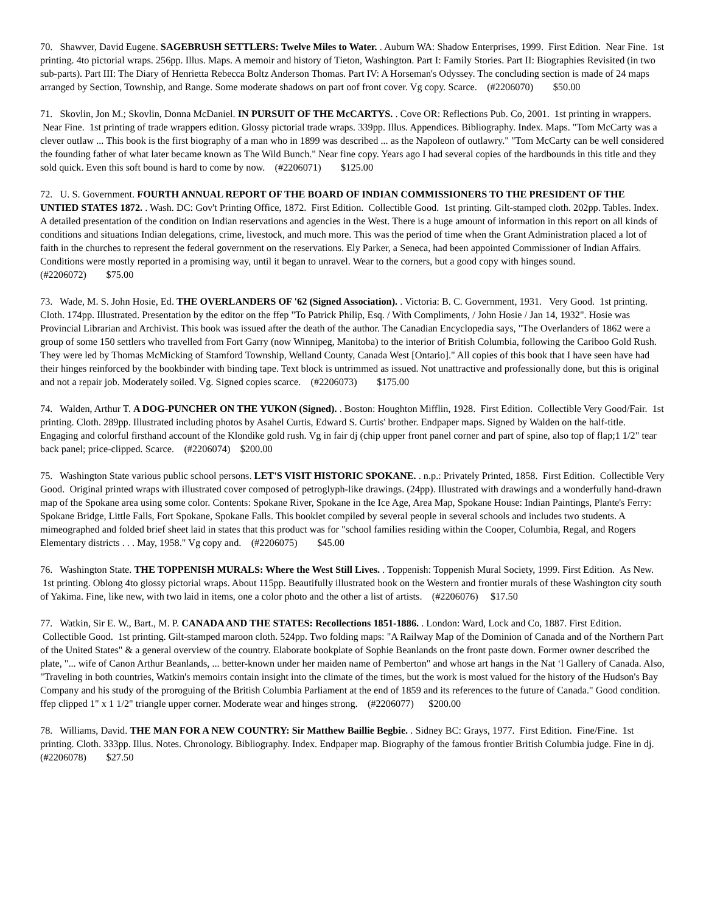70. Shawver, David Eugene. SAGEBRUSH SETTLERS: Twelve Miles to Water. . Auburn WA: Shadow Enterprises, 1999. First Edition. Near Fine. 1st printing. 4to pictorial wraps. 256pp. Illus. Maps. A memoir and history of Tieton, Washington. Part I: Family Stories. Part II: Biographies Revisited (in two sub-parts). Part III: The Diary of Henrietta Rebecca Boltz Anderson Thomas. Part IV: A Horseman's Odyssey. The concluding section is made of 24 maps arranged by Section, Township, and Range. Some moderate shadows on part oof front cover. Vg copy. Scarce. (#2206070) $50.00
71. Skovlin, Jon M.; Skovlin, Donna McDaniel. IN PURSUIT OF THE McCARTYS. . Cove OR: Reflections Pub. Co, 2001. 1st printing in wrappers. Near Fine. 1st printing of trade wrappers edition. Glossy pictorial trade wraps. 339pp. Illus. Appendices. Bibliography. Index. Maps. "Tom McCarty was a clever outlaw ... This book is the first biography of a man who in 1899 was described ... as the Napoleon of outlawry." "Tom McCarty can be well considered the founding father of what later became known as The Wild Bunch." Near fine copy. Years ago I had several copies of the hardbounds in this title and they sold quick. Even this soft bound is hard to come by now. (#2206071) $125.00
72. U. S. Government. FOURTH ANNUAL REPORT OF THE BOARD OF INDIAN COMMISSIONERS TO THE PRESIDENT OF THE UNTIED STATES 1872. . Wash. DC: Gov't Printing Office, 1872. First Edition. Collectible Good. 1st printing. Gilt-stamped cloth. 202pp. Tables. Index. A detailed presentation of the condition on Indian reservations and agencies in the West. There is a huge amount of information in this report on all kinds of conditions and situations Indian delegations, crime, livestock, and much more. This was the period of time when the Grant Administration placed a lot of faith in the churches to represent the federal government on the reservations. Ely Parker, a Seneca, had been appointed Commissioner of Indian Affairs. Conditions were mostly reported in a promising way, until it began to unravel. Wear to the corners, but a good copy with hinges sound.
(#2206072) $75.00
73. Wade, M. S. John Hosie, Ed. THE OVERLANDERS OF '62 (Signed Association). . Victoria: B. C. Government, 1931. Very Good. 1st printing. Cloth. 174pp. Illustrated. Presentation by the editor on the ffep "To Patrick Philip, Esq. / With Compliments, / John Hosie / Jan 14, 1932". Hosie was Provincial Librarian and Archivist. This book was issued after the death of the author. The Canadian Encyclopedia says, "The Overlanders of 1862 were a group of some 150 settlers who travelled from Fort Garry (now Winnipeg, Manitoba) to the interior of British Columbia, following the Cariboo Gold Rush. They were led by Thomas McMicking of Stamford Township, Welland County, Canada West [Ontario]." All copies of this book that I have seen have had their hinges reinforced by the bookbinder with binding tape. Text block is untrimmed as issued. Not unattractive and professionally done, but this is original and not a repair job. Moderately soiled. Vg. Signed copies scarce. (#2206073) $175.00
74. Walden, Arthur T. A DOG-PUNCHER ON THE YUKON (Signed). . Boston: Houghton Mifflin, 1928. First Edition. Collectible Very Good/Fair. 1st printing. Cloth. 289pp. Illustrated including photos by Asahel Curtis, Edward S. Curtis' brother. Endpaper maps. Signed by Walden on the half-title. Engaging and colorful firsthand account of the Klondike gold rush. Vg in fair dj (chip upper front panel corner and part of spine, also top of flap;1 1/2" tear back panel; price-clipped. Scarce. (#2206074) $200.00
75. Washington State various public school persons. LET'S VISIT HISTORIC SPOKANE. . n.p.: Privately Printed, 1858. First Edition. Collectible Very Good. Original printed wraps with illustrated cover composed of petroglyph-like drawings. (24pp). Illustrated with drawings and a wonderfully hand-drawn map of the Spokane area using some color. Contents: Spokane River, Spokane in the Ice Age, Area Map, Spokane House: Indian Paintings, Plante's Ferry: Spokane Bridge, Little Falls, Fort Spokane, Spokane Falls. This booklet compiled by several people in several schools and includes two students. A mimeographed and folded brief sheet laid in states that this product was for "school families residing within the Cooper, Columbia, Regal, and Rogers Elementary districts . . . May, 1958." Vg copy and. (#2206075) $45.00
76. Washington State. THE TOPPENISH MURALS: Where the West Still Lives. . Toppenish: Toppenish Mural Society, 1999. First Edition. As New. 1st printing. Oblong 4to glossy pictorial wraps. About 115pp. Beautifully illustrated book on the Western and frontier murals of these Washington city south of Yakima. Fine, like new, with two laid in items, one a color photo and the other a list of artists. (#2206076) $17.50
77. Watkin, Sir E. W., Bart., M. P. CANADA AND THE STATES: Recollections 1851-1886. . London: Ward, Lock and Co, 1887. First Edition. Collectible Good. 1st printing. Gilt-stamped maroon cloth. 524pp. Two folding maps: "A Railway Map of the Dominion of Canada and of the Northern Part of the United States" & a general overview of the country. Elaborate bookplate of Sophie Beanlands on the front paste down. Former owner described the plate, "... wife of Canon Arthur Beanlands, ... better-known under her maiden name of Pemberton" and whose art hangs in the Nat ‘l Gallery of Canada. Also, "Traveling in both countries, Watkin's memoirs contain insight into the climate of the times, but the work is most valued for the history of the Hudson's Bay Company and his study of the proroguing of the British Columbia Parliament at the end of 1859 and its references to the future of Canada." Good condition. ffep clipped 1" x 1 1/2" triangle upper corner. Moderate wear and hinges strong. (#2206077) $200.00
78. Williams, David. THE MAN FOR A NEW COUNTRY: Sir Matthew Baillie Begbie. . Sidney BC: Grays, 1977. First Edition. Fine/Fine. 1st printing. Cloth. 333pp. Illus. Notes. Chronology. Bibliography. Index. Endpaper map. Biography of the famous frontier British Columbia judge. Fine in dj. (#2206078) $27.50